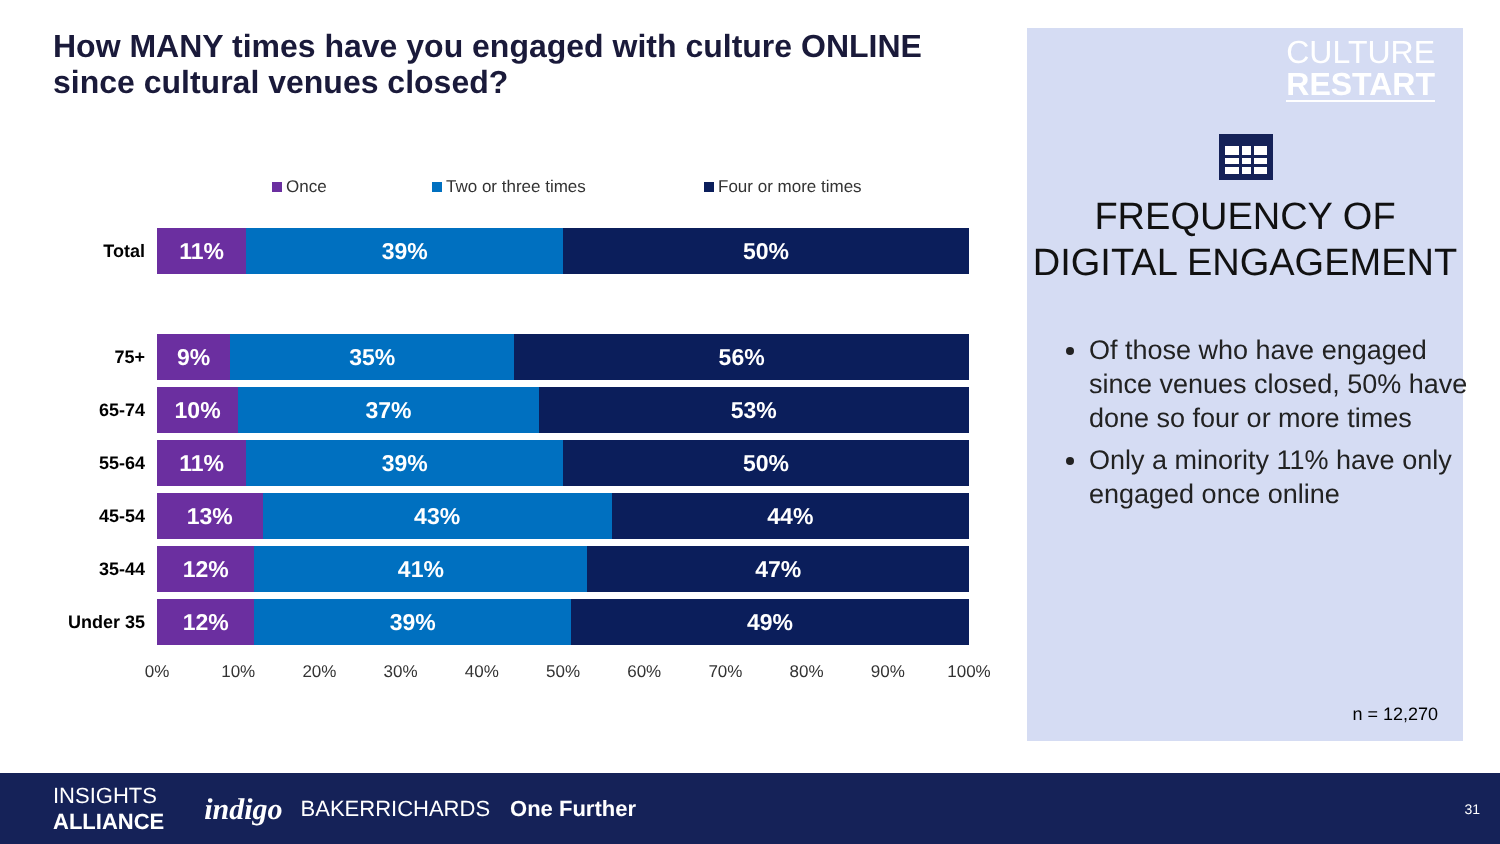How MANY times have you engaged with culture ONLINE since cultural venues closed?
Once Two or three times Four or more times
Total
11% 39% 50%
75+
9% 35% 56%
65-74
10% 37% 53%
55-64
11% 39% 50%
45-54
13% 43% 44%
35-44
12% 41% 47%
Under 35
12% 39% 49%
0% 10% 20% 30% 40% 50% 60% 70% 80% 90% 100%
CULTURE
RESTART
FREQUENCY OF DIGITAL ENGAGEMENT
Of those who have engaged since venues closed, 50% have done so four or more times
Only a minority 11% have only engaged once online
n = 12,270
INSIGHTS
ALLIANCE
indigo
BAKERRICHARDS One Further
31